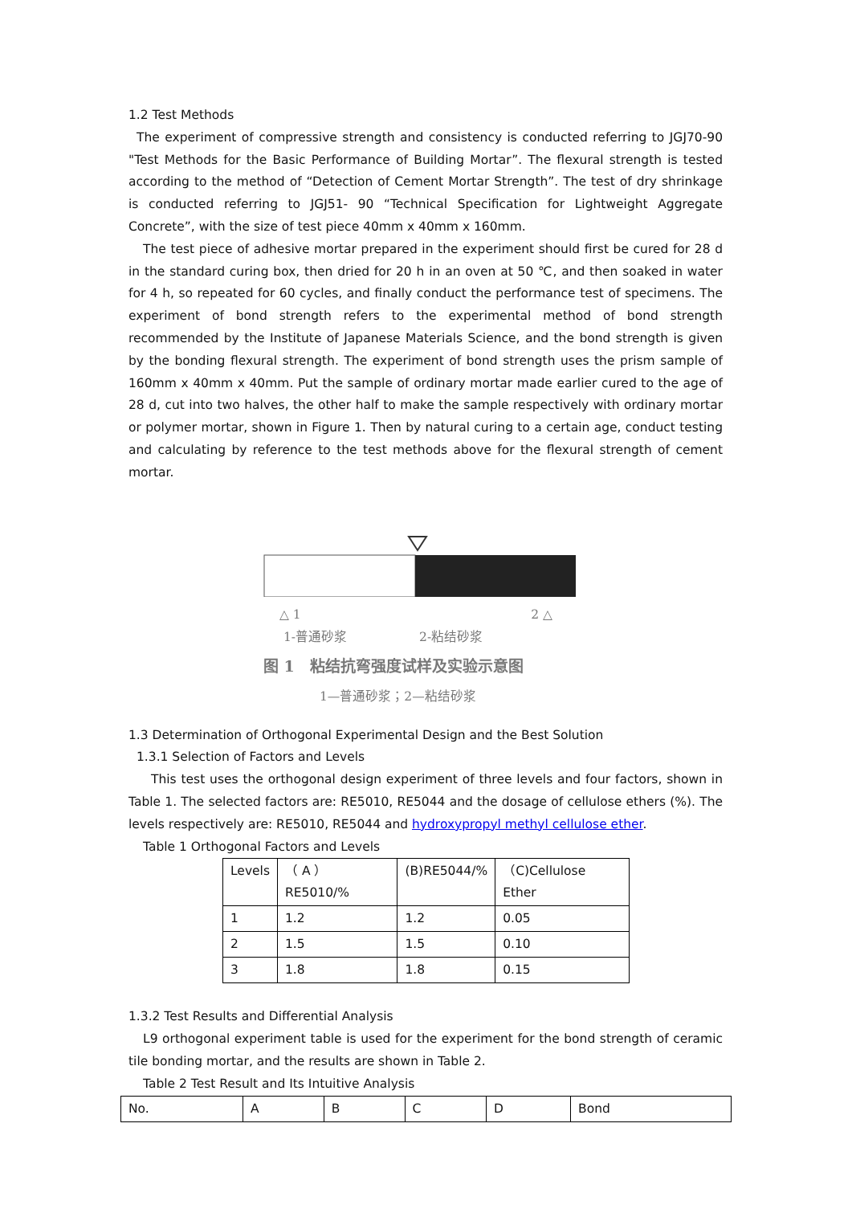1.2 Test Methods
The experiment of compressive strength and consistency is conducted referring to JGJ70-90 "Test Methods for the Basic Performance of Building Mortar”. The flexural strength is tested according to the method of “Detection of Cement Mortar Strength”. The test of dry shrinkage is conducted referring to JGJ51- 90 “Technical Specification for Lightweight Aggregate Concrete”, with the size of test piece 40mm x 40mm x 160mm.
The test piece of adhesive mortar prepared in the experiment should first be cured for 28 d in the standard curing box, then dried for 20 h in an oven at 50 ℃, and then soaked in water for 4 h, so repeated for 60 cycles, and finally conduct the performance test of specimens. The experiment of bond strength refers to the experimental method of bond strength recommended by the Institute of Japanese Materials Science, and the bond strength is given by the bonding flexural strength. The experiment of bond strength uses the prism sample of 160mm x 40mm x 40mm. Put the sample of ordinary mortar made earlier cured to the age of 28 d, cut into two halves, the other half to make the sample respectively with ordinary mortar or polymer mortar, shown in Figure 1. Then by natural curing to a certain age, conduct testing and calculating by reference to the test methods above for the flexural strength of cement mortar.
△ 1 2 △
1-普通砂浆 2-粘结砂浆
图 1　粘结抗弯强度试样及实验示意图
1—普通砂浆；2—粘结砂浆
1.3 Determination of Orthogonal Experimental Design and the Best Solution
1.3.1 Selection of Factors and Levels
This test uses the orthogonal design experiment of three levels and four factors, shown in Table 1. The selected factors are: RE5010, RE5044 and the dosage of cellulose ethers (%). The levels respectively are: RE5010, RE5044 and hydroxypropyl methyl cellulose ether.
Table 1 Orthogonal Factors and Levels
| Levels | （ A ）RE5010/% | (B)RE5044/% | （C)Cellulose Ether |
| 1 | 1.2 | 1.2 | 0.05 |
| 2 | 1.5 | 1.5 | 0.10 |
| 3 | 1.8 | 1.8 | 0.15 |
1.3.2 Test Results and Differential Analysis
L9 orthogonal experiment table is used for the experiment for the bond strength of ceramic tile bonding mortar, and the results are shown in Table 2.
Table 2 Test Result and Its Intuitive Analysis
| No. | A | B | C | D | Bond |